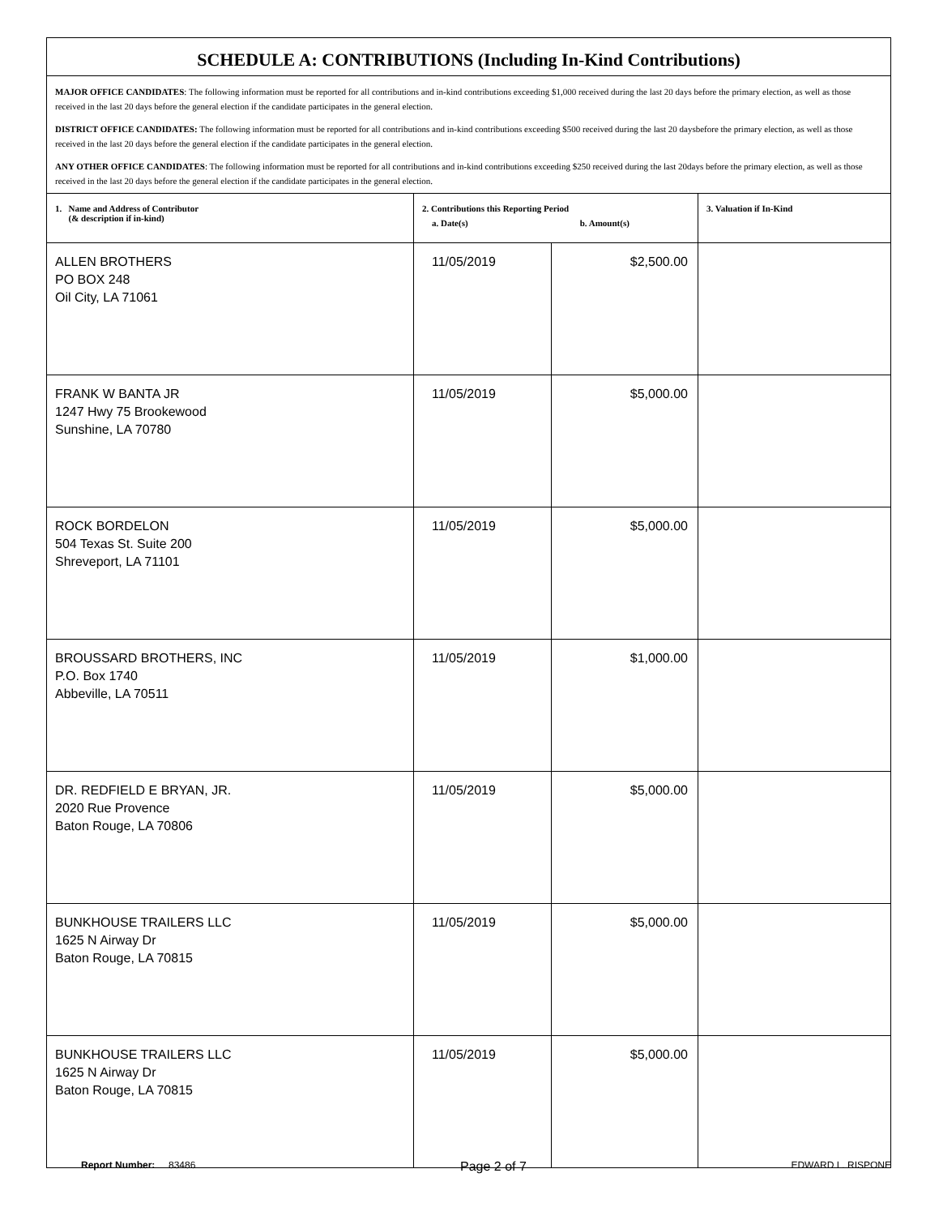| SCHEDULE A: CONTRIBUTIONS (Including In-Kind Contributions) | | | |
| MAJOR OFFICE CANDIDATES : The following information must be reported for all contributions and in-kind contributions exceeding $1,000 received during the last 20 days before the primary election, as well as those received in the last 20 days before the general election if the candidate participates in the general election. DISTRICT OFFICE CANDIDATES: The following information must be reported for all contributions and in-kind contributions exceeding $500 received during the last 20 daysbefore the primary election, as well as those received in the last 20 days before the general election if the candidate participates in the general election. ANY OTHER OFFICE CANDIDATES : The following information must be reported for all contributions and in-kind contributions exceeding $250 received during the last 20days before the primary election, as well as those received in the last 20 days before the general election if the candidate participates in the general election. | | | |
| 1. Name and Address of Contributor (& description if in-kind) | 2. Contributions this Reporting Period a. Date(s) b. Amount(s) | | 3. Valuation if In-Kind |
| ALLEN BROTHERS PO BOX 248 Oil City, LA 71061 | 11/05/2019 | $2,500.00 | |
| FRANK W BANTA JR 1247 Hwy 75 Brookewood Sunshine, LA 70780 | 11/05/2019 | $5,000.00 | |
| ROCK BORDELON 504 Texas St. Suite 200 Shreveport, LA 71101 | 11/05/2019 | $5,000.00 | |
| BROUSSARD BROTHERS, INC P.O. Box 1740 Abbeville, LA 70511 | 11/05/2019 | $1,000.00 | |
| DR. REDFIELD E BRYAN, JR. 2020 Rue Provence Baton Rouge, LA 70806 | 11/05/2019 | $5,000.00 | |
| BUNKHOUSE TRAILERS LLC 1625 N Airway Dr Baton Rouge, LA 70815 | 11/05/2019 | $5,000.00 | |
| BUNKHOUSE TRAILERS LLC 1625 N Airway Dr Baton Rouge, LA 70815 | 11/05/2019 | $5,000.00 | |
Report Number: 83486 Page 2 of 7 EDWARD L. RISPONE